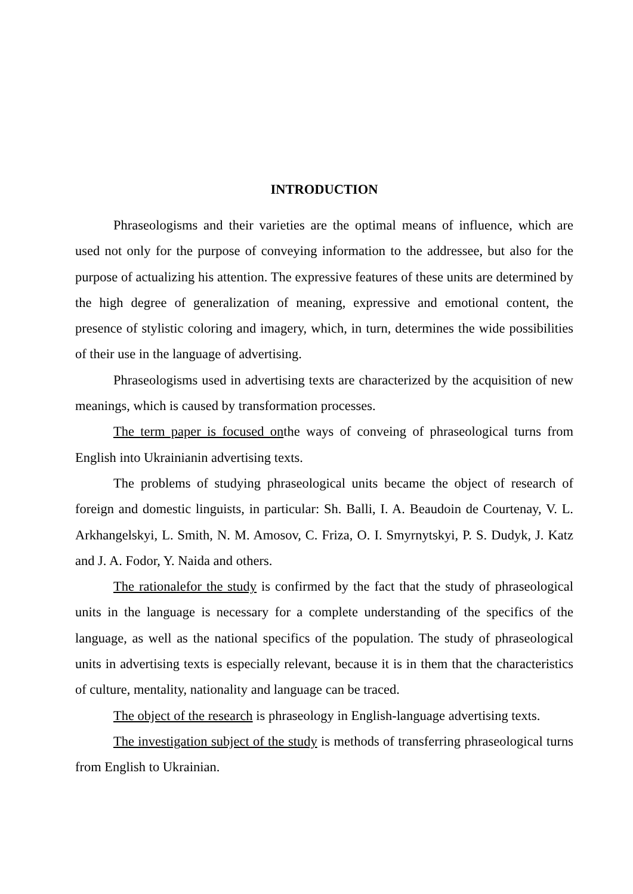INTRODUCTION
Phraseologisms and their varieties are the optimal means of influence, which are used not only for the purpose of conveying information to the addressee, but also for the purpose of actualizing his attention. The expressive features of these units are determined by the high degree of generalization of meaning, expressive and emotional content, the presence of stylistic coloring and imagery, which, in turn, determines the wide possibilities of their use in the language of advertising.
Phraseologisms used in advertising texts are characterized by the acquisition of new meanings, which is caused by transformation processes.
The term paper is focused onthe ways of conveing of phraseological turns from English into Ukrainianin advertising texts.
The problems of studying phraseological units became the object of research of foreign and domestic linguists, in particular: Sh. Balli, I. A. Beaudoin de Courtenay, V. L. Arkhangelskyi, L. Smith, N. M. Amosov, C. Friza, O. I. Smyrnytskyi, P. S. Dudyk, J. Katz and J. A. Fodor, Y. Naida and others.
The rationalefor the study is confirmed by the fact that the study of phraseological units in the language is necessary for a complete understanding of the specifics of the language, as well as the national specifics of the population. The study of phraseological units in advertising texts is especially relevant, because it is in them that the characteristics of culture, mentality, nationality and language can be traced.
The object of the research is phraseology in English-language advertising texts.
The investigation subject of the study is methods of transferring phraseological turns from English to Ukrainian.